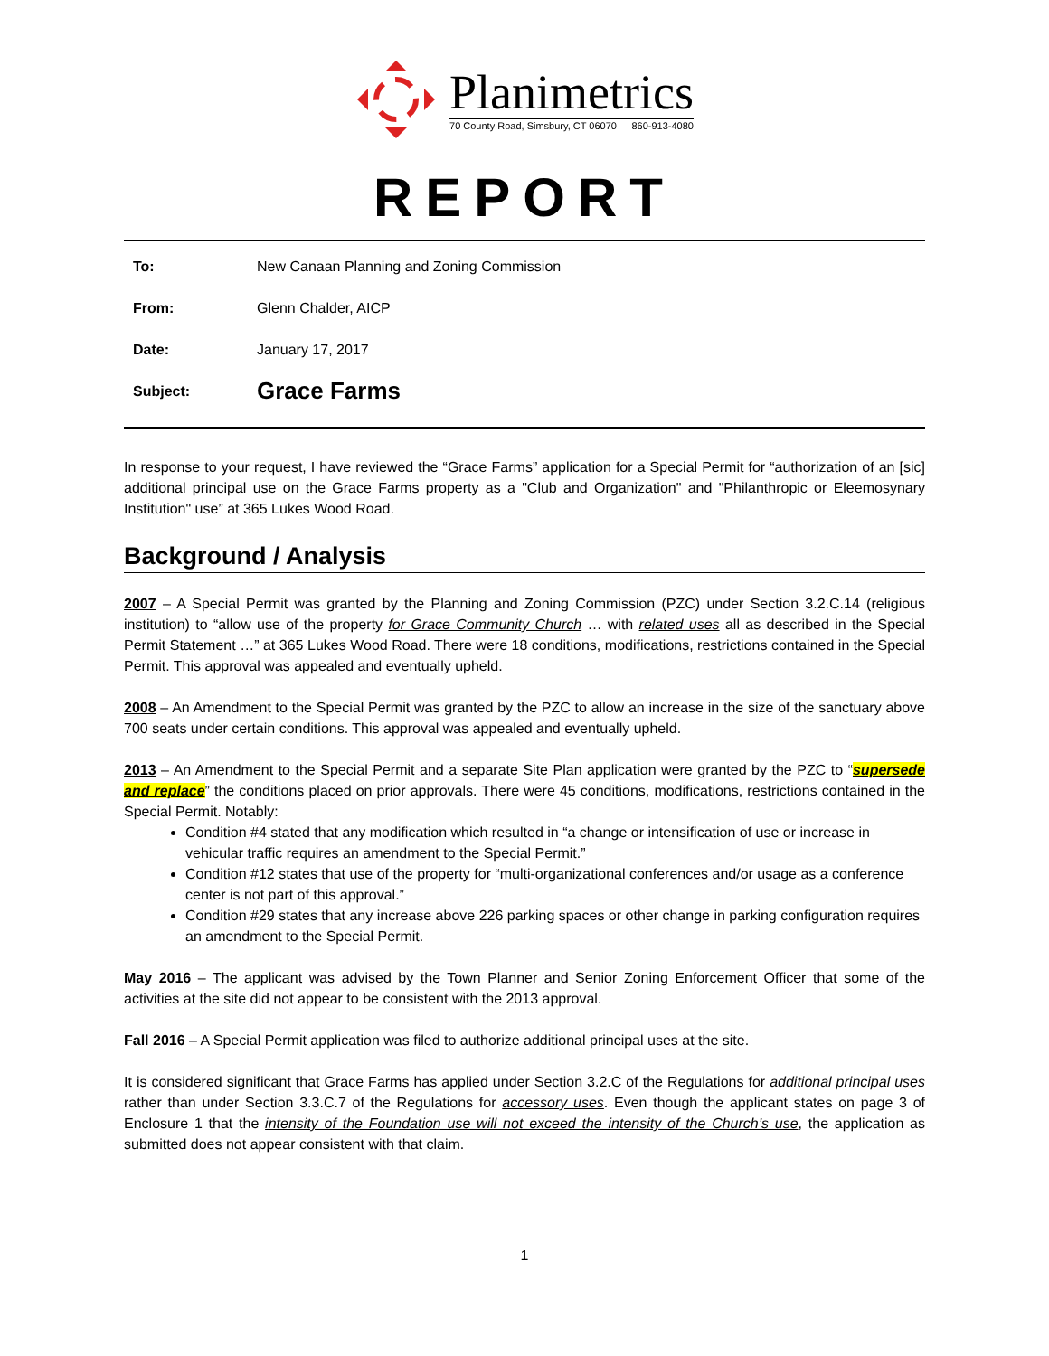Planimetrics
70 County Road, Simsbury, CT 06070 860-913-4080
REPORT
To: New Canaan Planning and Zoning Commission
From: Glenn Chalder, AICP
Date: January 17, 2017
Subject: Grace Farms
In response to your request, I have reviewed the “Grace Farms” application for a Special Permit for “authorization of an [sic] additional principal use on the Grace Farms property as a "Club and Organization" and "Philanthropic or Eleemosynary Institution" use” at 365 Lukes Wood Road.
Background / Analysis
2007 – A Special Permit was granted by the Planning and Zoning Commission (PZC) under Section 3.2.C.14 (religious institution) to “allow use of the property for Grace Community Church … with related uses all as described in the Special Permit Statement …” at 365 Lukes Wood Road. There were 18 conditions, modifications, restrictions contained in the Special Permit. This approval was appealed and eventually upheld.
2008 – An Amendment to the Special Permit was granted by the PZC to allow an increase in the size of the sanctuary above 700 seats under certain conditions. This approval was appealed and eventually upheld.
2013 – An Amendment to the Special Permit and a separate Site Plan application were granted by the PZC to “supersede and replace” the conditions placed on prior approvals. There were 45 conditions, modifications, restrictions contained in the Special Permit. Notably:
Condition #4 stated that any modification which resulted in “a change or intensification of use or increase in vehicular traffic requires an amendment to the Special Permit.”
Condition #12 states that use of the property for “multi-organizational conferences and/or usage as a conference center is not part of this approval.”
Condition #29 states that any increase above 226 parking spaces or other change in parking configuration requires an amendment to the Special Permit.
May 2016 – The applicant was advised by the Town Planner and Senior Zoning Enforcement Officer that some of the activities at the site did not appear to be consistent with the 2013 approval.
Fall 2016 – A Special Permit application was filed to authorize additional principal uses at the site.
It is considered significant that Grace Farms has applied under Section 3.2.C of the Regulations for additional principal uses rather than under Section 3.3.C.7 of the Regulations for accessory uses. Even though the applicant states on page 3 of Enclosure 1 that the intensity of the Foundation use will not exceed the intensity of the Church’s use, the application as submitted does not appear consistent with that claim.
1